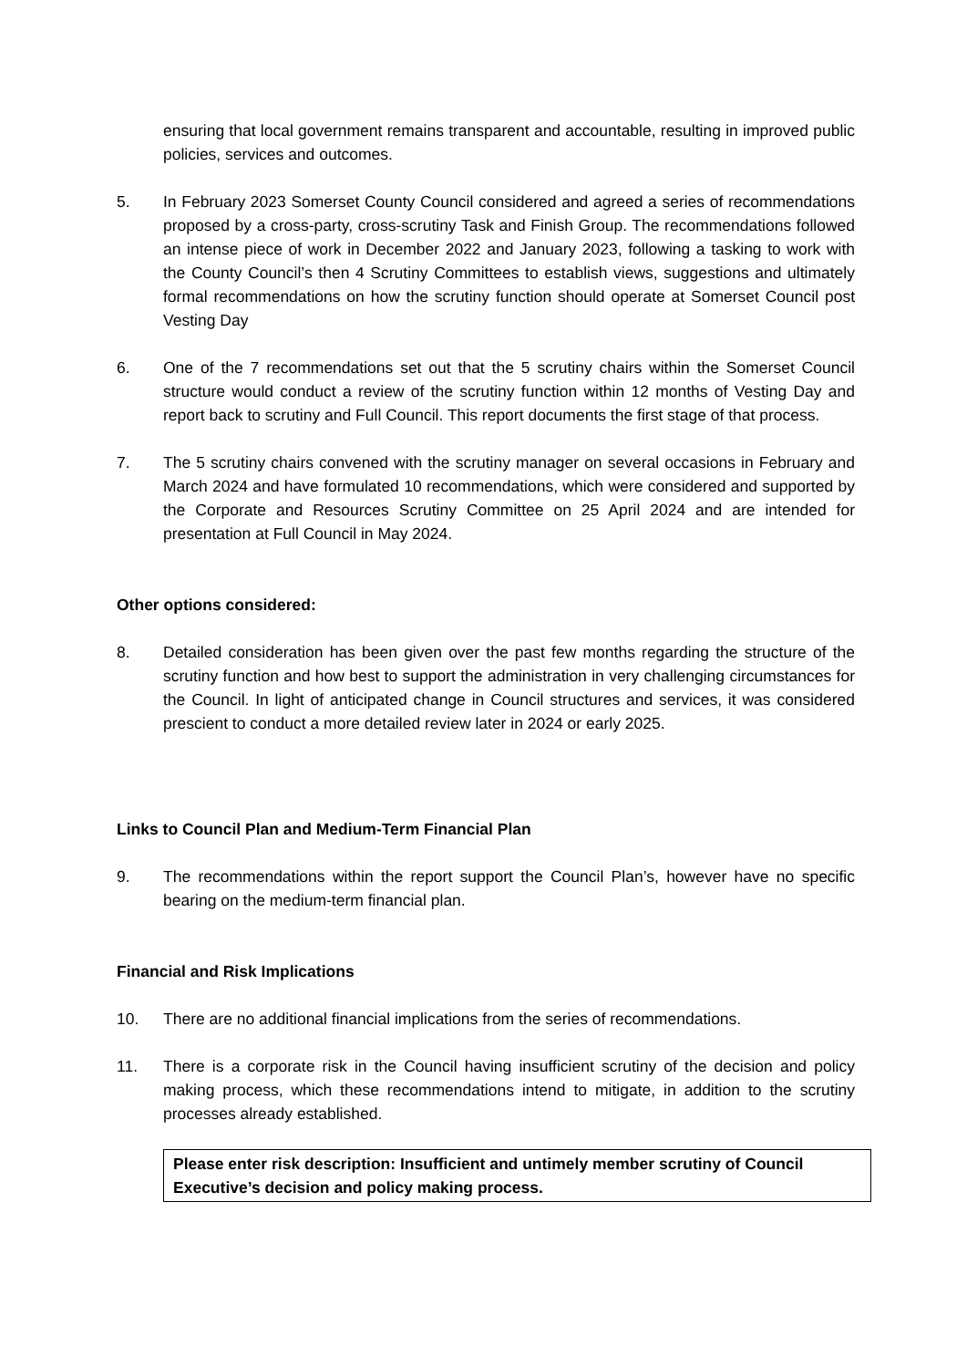ensuring that local government remains transparent and accountable, resulting in improved public policies, services and outcomes.
5. In February 2023 Somerset County Council considered and agreed a series of recommendations proposed by a cross-party, cross-scrutiny Task and Finish Group. The recommendations followed an intense piece of work in December 2022 and January 2023, following a tasking to work with the County Council’s then 4 Scrutiny Committees to establish views, suggestions and ultimately formal recommendations on how the scrutiny function should operate at Somerset Council post Vesting Day
6. One of the 7 recommendations set out that the 5 scrutiny chairs within the Somerset Council structure would conduct a review of the scrutiny function within 12 months of Vesting Day and report back to scrutiny and Full Council. This report documents the first stage of that process.
7. The 5 scrutiny chairs convened with the scrutiny manager on several occasions in February and March 2024 and have formulated 10 recommendations, which were considered and supported by the Corporate and Resources Scrutiny Committee on 25 April 2024 and are intended for presentation at Full Council in May 2024.
Other options considered:
8. Detailed consideration has been given over the past few months regarding the structure of the scrutiny function and how best to support the administration in very challenging circumstances for the Council. In light of anticipated change in Council structures and services, it was considered prescient to conduct a more detailed review later in 2024 or early 2025.
Links to Council Plan and Medium-Term Financial Plan
9. The recommendations within the report support the Council Plan’s, however have no specific bearing on the medium-term financial plan.
Financial and Risk Implications
10. There are no additional financial implications from the series of recommendations.
11. There is a corporate risk in the Council having insufficient scrutiny of the decision and policy making process, which these recommendations intend to mitigate, in addition to the scrutiny processes already established.
Please enter risk description: Insufficient and untimely member scrutiny of Council Executive’s decision and policy making process.